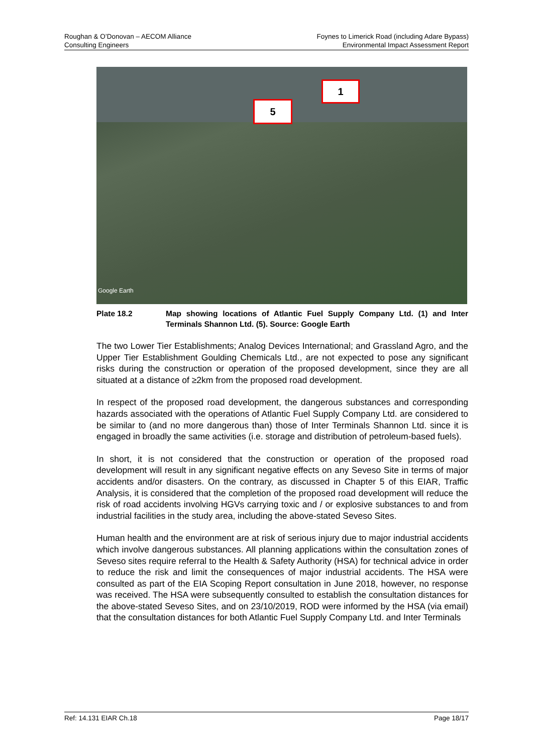Roughan & O’Donovan – AECOM Alliance
Consulting Engineers
Foynes to Limerick Road (including Adare Bypass)
Environmental Impact Assessment Report
1
5
Google Earth
Plate 18.2 Map showing locations of Atlantic Fuel Supply Company Ltd. (1) and Inter Terminals Shannon Ltd. (5). Source: Google Earth
The two Lower Tier Establishments; Analog Devices International; and Grassland Agro, and the Upper Tier Establishment Goulding Chemicals Ltd., are not expected to pose any significant risks during the construction or operation of the proposed development, since they are all situated at a distance of ≥2km from the proposed road development.
In respect of the proposed road development, the dangerous substances and corresponding hazards associated with the operations of Atlantic Fuel Supply Company Ltd. are considered to be similar to (and no more dangerous than) those of Inter Terminals Shannon Ltd. since it is engaged in broadly the same activities (i.e. storage and distribution of petroleum-based fuels).
In short, it is not considered that the construction or operation of the proposed road development will result in any significant negative effects on any Seveso Site in terms of major accidents and/or disasters. On the contrary, as discussed in Chapter 5 of this EIAR, Traffic Analysis, it is considered that the completion of the proposed road development will reduce the risk of road accidents involving HGVs carrying toxic and / or explosive substances to and from industrial facilities in the study area, including the above-stated Seveso Sites.
Human health and the environment are at risk of serious injury due to major industrial accidents which involve dangerous substances. All planning applications within the consultation zones of Seveso sites require referral to the Health & Safety Authority (HSA) for technical advice in order to reduce the risk and limit the consequences of major industrial accidents. The HSA were consulted as part of the EIA Scoping Report consultation in June 2018, however, no response was received. The HSA were subsequently consulted to establish the consultation distances for the above-stated Seveso Sites, and on 23/10/2019, ROD were informed by the HSA (via email) that the consultation distances for both Atlantic Fuel Supply Company Ltd. and Inter Terminals
Ref: 14.131 EIAR Ch.18 Page 18/17